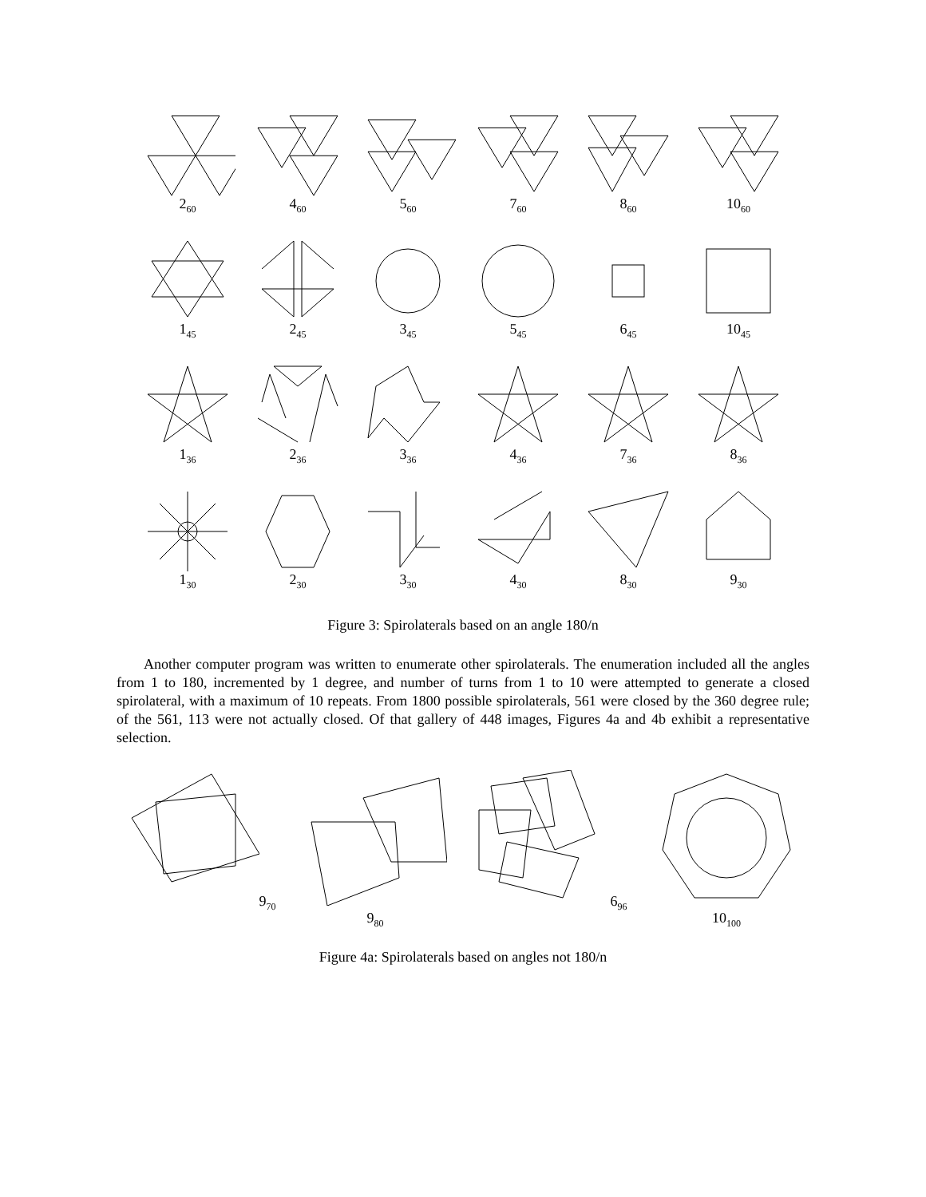2<sub>60</sub>
4<sub>60</sub>
5<sub>60</sub>
7<sub>60</sub>
8<sub>60</sub>
10<sub>60</sub>
1<sub>45</sub>
2<sub>45</sub>
3<sub>45</sub>
5<sub>45</sub>
6<sub>45</sub>
10<sub>45</sub>
1<sub>36</sub>
2<sub>36</sub>
3<sub>36</sub>
4<sub>36</sub>
7<sub>36</sub>
8<sub>36</sub>
1<sub>30</sub>
2<sub>30</sub>
3<sub>30</sub>
4<sub>30</sub>
8<sub>30</sub>
9<sub>30</sub>
Figure 3: Spirolaterals based on an angle 180/n
Another computer program was written to enumerate other spirolaterals. The enumeration included all the angles from 1 to 180, incremented by 1 degree, and number of turns from 1 to 10 were attempted to generate a closed spirolateral, with a maximum of 10 repeats. From 1800 possible spirolaterals, 561 were closed by the 360 degree rule; of the 561, 113 were not actually closed. Of that gallery of 448 images, Figures 4a and 4b exhibit a representative selection.
9<sub>70</sub>
9<sub>80</sub>
6<sub>96</sub>
10<sub>100</sub>
Figure 4a: Spirolaterals based on angles not 180/n